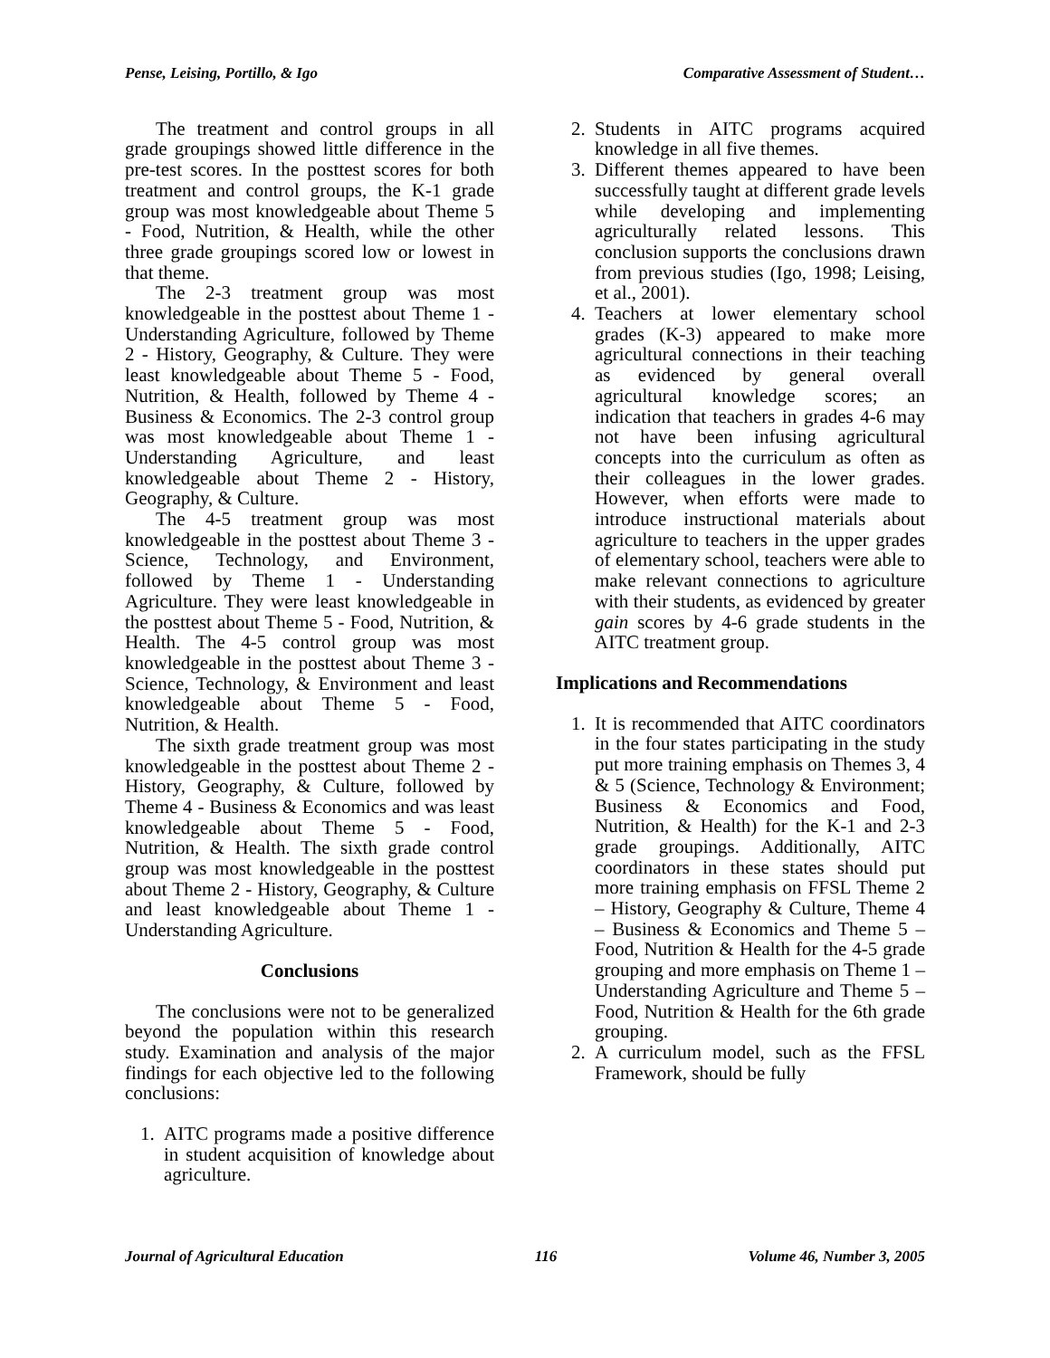Pense, Leising, Portillo, & Igo Comparative Assessment of Student…
The treatment and control groups in all grade groupings showed little difference in the pre-test scores. In the posttest scores for both treatment and control groups, the K-1 grade group was most knowledgeable about Theme 5 - Food, Nutrition, & Health, while the other three grade groupings scored low or lowest in that theme.
The 2-3 treatment group was most knowledgeable in the posttest about Theme 1 - Understanding Agriculture, followed by Theme 2 - History, Geography, & Culture. They were least knowledgeable about Theme 5 - Food, Nutrition, & Health, followed by Theme 4 - Business & Economics. The 2-3 control group was most knowledgeable about Theme 1 - Understanding Agriculture, and least knowledgeable about Theme 2 - History, Geography, & Culture.
The 4-5 treatment group was most knowledgeable in the posttest about Theme 3 - Science, Technology, and Environment, followed by Theme 1 - Understanding Agriculture. They were least knowledgeable in the posttest about Theme 5 - Food, Nutrition, & Health. The 4-5 control group was most knowledgeable in the posttest about Theme 3 - Science, Technology, & Environment and least knowledgeable about Theme 5 - Food, Nutrition, & Health.
The sixth grade treatment group was most knowledgeable in the posttest about Theme 2 - History, Geography, & Culture, followed by Theme 4 - Business & Economics and was least knowledgeable about Theme 5 - Food, Nutrition, & Health. The sixth grade control group was most knowledgeable in the posttest about Theme 2 - History, Geography, & Culture and least knowledgeable about Theme 1 - Understanding Agriculture.
Conclusions
The conclusions were not to be generalized beyond the population within this research study. Examination and analysis of the major findings for each objective led to the following conclusions:
1. AITC programs made a positive difference in student acquisition of knowledge about agriculture.
2. Students in AITC programs acquired knowledge in all five themes.
3. Different themes appeared to have been successfully taught at different grade levels while developing and implementing agriculturally related lessons. This conclusion supports the conclusions drawn from previous studies (Igo, 1998; Leising, et al., 2001).
4. Teachers at lower elementary school grades (K-3) appeared to make more agricultural connections in their teaching as evidenced by general overall agricultural knowledge scores; an indication that teachers in grades 4-6 may not have been infusing agricultural concepts into the curriculum as often as their colleagues in the lower grades. However, when efforts were made to introduce instructional materials about agriculture to teachers in the upper grades of elementary school, teachers were able to make relevant connections to agriculture with their students, as evidenced by greater gain scores by 4-6 grade students in the AITC treatment group.
Implications and Recommendations
1. It is recommended that AITC coordinators in the four states participating in the study put more training emphasis on Themes 3, 4 & 5 (Science, Technology & Environment; Business & Economics and Food, Nutrition, & Health) for the K-1 and 2-3 grade groupings. Additionally, AITC coordinators in these states should put more training emphasis on FFSL Theme 2 – History, Geography & Culture, Theme 4 – Business & Economics and Theme 5 – Food, Nutrition & Health for the 4-5 grade grouping and more emphasis on Theme 1 – Understanding Agriculture and Theme 5 – Food, Nutrition & Health for the 6th grade grouping.
2. A curriculum model, such as the FFSL Framework, should be fully
Journal of Agricultural Education 116 Volume 46, Number 3, 2005